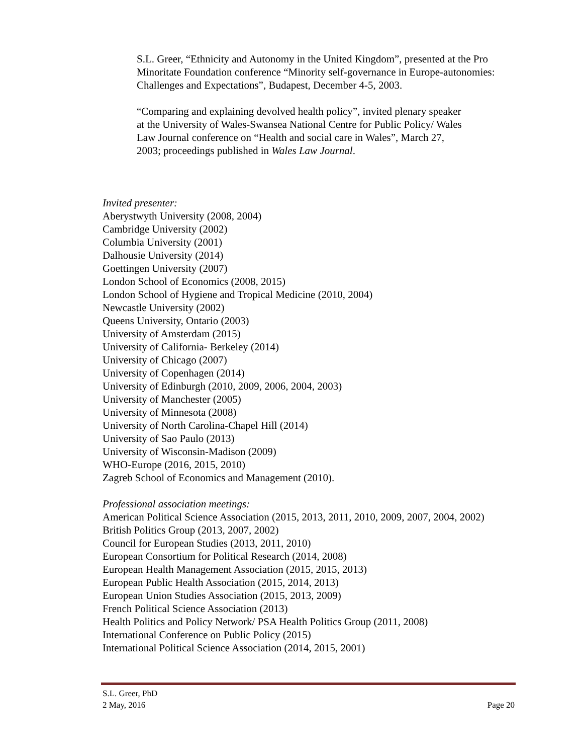S.L. Greer, “Ethnicity and Autonomy in the United Kingdom”, presented at the Pro Minoritate Foundation conference “Minority self-governance in Europe-autonomies: Challenges and Expectations”, Budapest, December 4-5, 2003.
“Comparing and explaining devolved health policy”, invited plenary speaker at the University of Wales-Swansea National Centre for Public Policy/ Wales Law Journal conference on “Health and social care in Wales”, March 27, 2003; proceedings published in Wales Law Journal.
Invited presenter:
Aberystwyth University (2008, 2004)
Cambridge University (2002)
Columbia University (2001)
Dalhousie University (2014)
Goettingen University (2007)
London School of Economics (2008, 2015)
London School of Hygiene and Tropical Medicine (2010, 2004)
Newcastle University (2002)
Queens University, Ontario (2003)
University of Amsterdam (2015)
University of California- Berkeley (2014)
University of Chicago (2007)
University of Copenhagen (2014)
University of Edinburgh (2010, 2009, 2006, 2004, 2003)
University of Manchester (2005)
University of Minnesota (2008)
University of North Carolina-Chapel Hill (2014)
University of Sao Paulo (2013)
University of Wisconsin-Madison (2009)
WHO-Europe (2016, 2015, 2010)
Zagreb School of Economics and Management (2010).
Professional association meetings:
American Political Science Association (2015, 2013, 2011, 2010, 2009, 2007, 2004, 2002)
British Politics Group (2013, 2007, 2002)
Council for European Studies (2013, 2011, 2010)
European Consortium for Political Research (2014, 2008)
European Health Management Association (2015, 2015, 2013)
European Public Health Association (2015, 2014, 2013)
European Union Studies Association (2015, 2013, 2009)
French Political Science Association (2013)
Health Politics and Policy Network/ PSA Health Politics Group (2011, 2008)
International Conference on Public Policy (2015)
International Political Science Association (2014, 2015, 2001)
S.L. Greer, PhD
2 May, 2016 Page 20